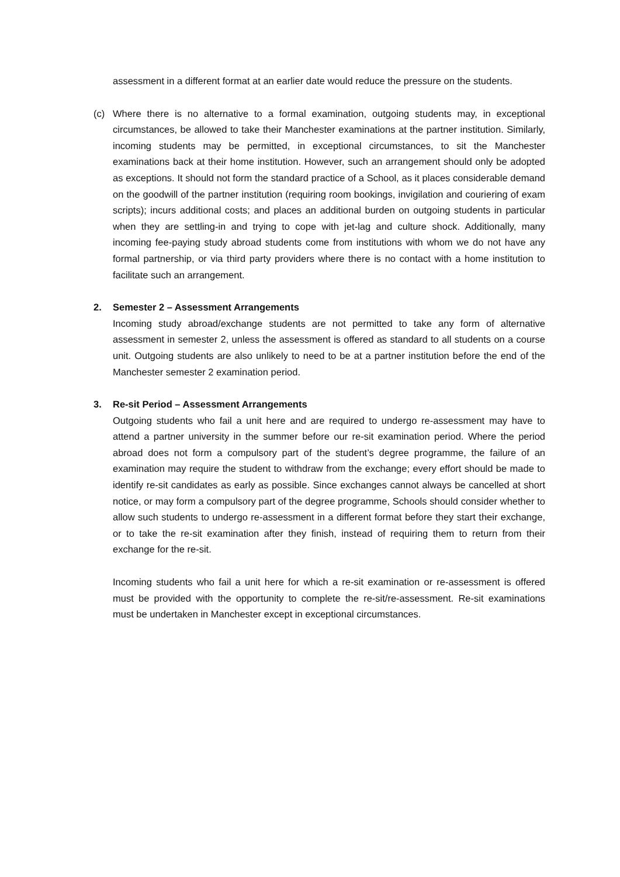assessment in a different format at an earlier date would reduce the pressure on the students.
(c) Where there is no alternative to a formal examination, outgoing students may, in exceptional circumstances, be allowed to take their Manchester examinations at the partner institution. Similarly, incoming students may be permitted, in exceptional circumstances, to sit the Manchester examinations back at their home institution. However, such an arrangement should only be adopted as exceptions. It should not form the standard practice of a School, as it places considerable demand on the goodwill of the partner institution (requiring room bookings, invigilation and couriering of exam scripts); incurs additional costs; and places an additional burden on outgoing students in particular when they are settling-in and trying to cope with jet-lag and culture shock. Additionally, many incoming fee-paying study abroad students come from institutions with whom we do not have any formal partnership, or via third party providers where there is no contact with a home institution to facilitate such an arrangement.
2. Semester 2 – Assessment Arrangements
Incoming study abroad/exchange students are not permitted to take any form of alternative assessment in semester 2, unless the assessment is offered as standard to all students on a course unit. Outgoing students are also unlikely to need to be at a partner institution before the end of the Manchester semester 2 examination period.
3. Re-sit Period – Assessment Arrangements
Outgoing students who fail a unit here and are required to undergo re-assessment may have to attend a partner university in the summer before our re-sit examination period. Where the period abroad does not form a compulsory part of the student’s degree programme, the failure of an examination may require the student to withdraw from the exchange; every effort should be made to identify re-sit candidates as early as possible. Since exchanges cannot always be cancelled at short notice, or may form a compulsory part of the degree programme, Schools should consider whether to allow such students to undergo re-assessment in a different format before they start their exchange, or to take the re-sit examination after they finish, instead of requiring them to return from their exchange for the re-sit.
Incoming students who fail a unit here for which a re-sit examination or re-assessment is offered must be provided with the opportunity to complete the re-sit/re-assessment. Re-sit examinations must be undertaken in Manchester except in exceptional circumstances.